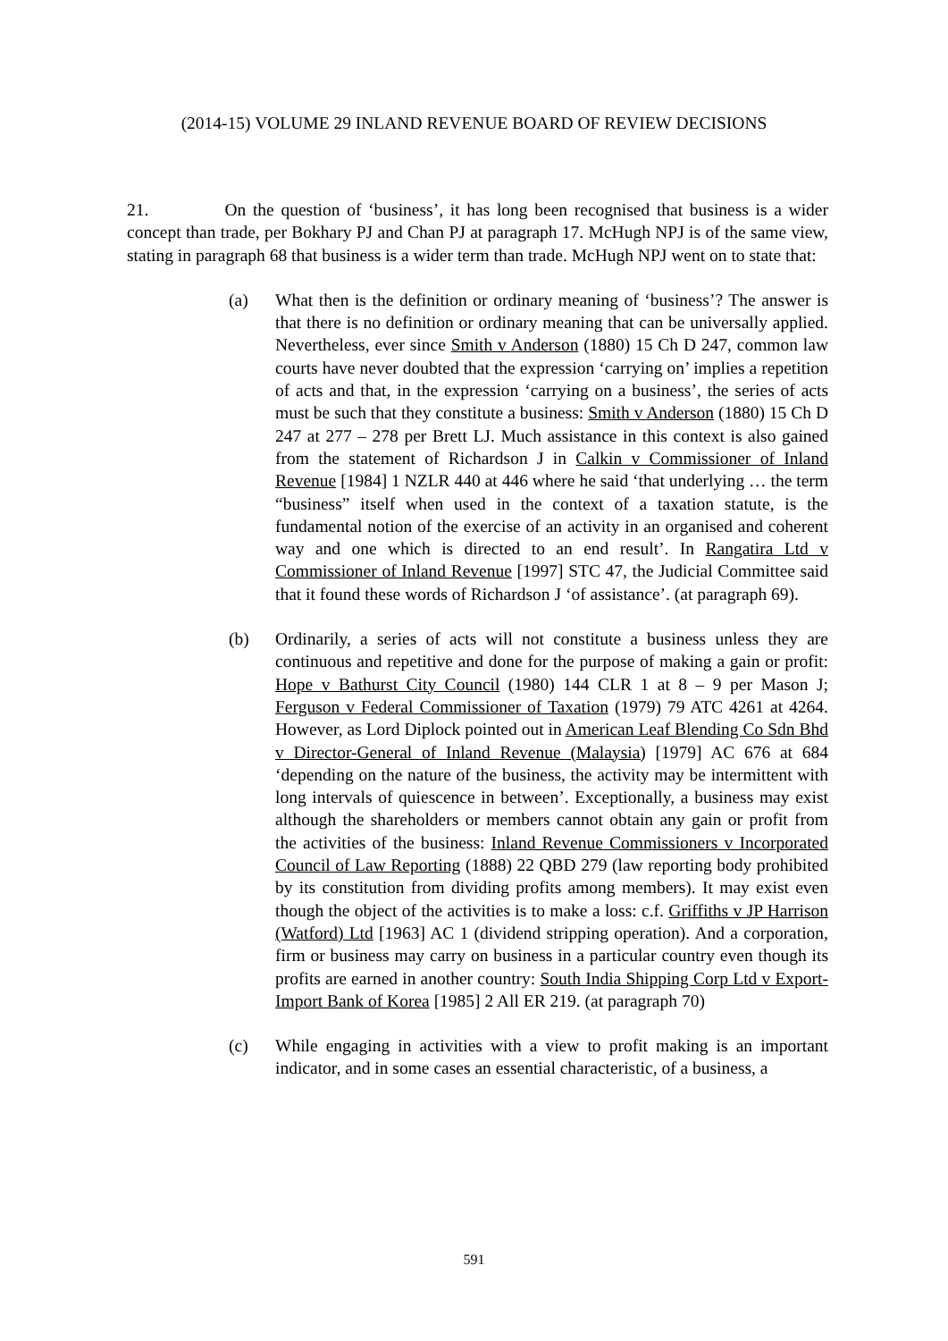(2014-15) VOLUME 29 INLAND REVENUE BOARD OF REVIEW DECISIONS
21. On the question of ‘business’, it has long been recognised that business is a wider concept than trade, per Bokhary PJ and Chan PJ at paragraph 17. McHugh NPJ is of the same view, stating in paragraph 68 that business is a wider term than trade. McHugh NPJ went on to state that:
(a) What then is the definition or ordinary meaning of ‘business’? The answer is that there is no definition or ordinary meaning that can be universally applied. Nevertheless, ever since Smith v Anderson (1880) 15 Ch D 247, common law courts have never doubted that the expression ‘carrying on’ implies a repetition of acts and that, in the expression ‘carrying on a business’, the series of acts must be such that they constitute a business: Smith v Anderson (1880) 15 Ch D 247 at 277 – 278 per Brett LJ. Much assistance in this context is also gained from the statement of Richardson J in Calkin v Commissioner of Inland Revenue [1984] 1 NZLR 440 at 446 where he said ‘that underlying … the term “business” itself when used in the context of a taxation statute, is the fundamental notion of the exercise of an activity in an organised and coherent way and one which is directed to an end result’. In Rangatira Ltd v Commissioner of Inland Revenue [1997] STC 47, the Judicial Committee said that it found these words of Richardson J ‘of assistance’. (at paragraph 69).
(b) Ordinarily, a series of acts will not constitute a business unless they are continuous and repetitive and done for the purpose of making a gain or profit: Hope v Bathurst City Council (1980) 144 CLR 1 at 8 – 9 per Mason J; Ferguson v Federal Commissioner of Taxation (1979) 79 ATC 4261 at 4264. However, as Lord Diplock pointed out in American Leaf Blending Co Sdn Bhd v Director-General of Inland Revenue (Malaysia) [1979] AC 676 at 684 ‘depending on the nature of the business, the activity may be intermittent with long intervals of quiescence in between’. Exceptionally, a business may exist although the shareholders or members cannot obtain any gain or profit from the activities of the business: Inland Revenue Commissioners v Incorporated Council of Law Reporting (1888) 22 QBD 279 (law reporting body prohibited by its constitution from dividing profits among members). It may exist even though the object of the activities is to make a loss: c.f. Griffiths v JP Harrison (Watford) Ltd [1963] AC 1 (dividend stripping operation). And a corporation, firm or business may carry on business in a particular country even though its profits are earned in another country: South India Shipping Corp Ltd v Export-Import Bank of Korea [1985] 2 All ER 219. (at paragraph 70)
(c) While engaging in activities with a view to profit making is an important indicator, and in some cases an essential characteristic, of a business, a
591